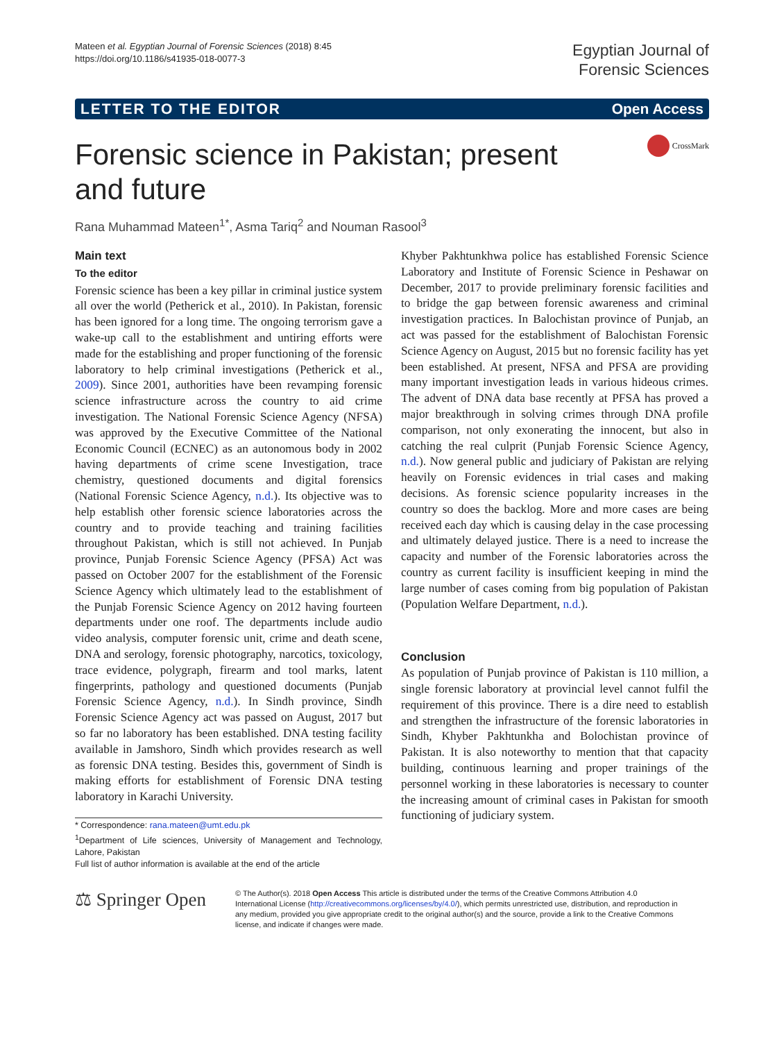Mateen et al. Egyptian Journal of Forensic Sciences (2018) 8:45
https://doi.org/10.1186/s41935-018-0077-3
Egyptian Journal of
Forensic Sciences
LETTER TO THE EDITOR Open Access
Forensic science in Pakistan; present and future
CrossMark
Rana Muhammad Mateen<sup>1*</sup>, Asma Tariq<sup>2</sup> and Nouman Rasool<sup>3</sup>
Main text
To the editor
Forensic science has been a key pillar in criminal justice system all over the world (Petherick et al., 2010). In Pakistan, forensic has been ignored for a long time. The ongoing terrorism gave a wake-up call to the establishment and untiring efforts were made for the establishing and proper functioning of the forensic laboratory to help criminal investigations (Petherick et al., 2009). Since 2001, authorities have been revamping forensic science infrastructure across the country to aid crime investigation. The National Forensic Science Agency (NFSA) was approved by the Executive Committee of the National Economic Council (ECNEC) as an autonomous body in 2002 having departments of crime scene Investigation, trace chemistry, questioned documents and digital forensics (National Forensic Science Agency, n.d.). Its objective was to help establish other forensic science laboratories across the country and to provide teaching and training facilities throughout Pakistan, which is still not achieved. In Punjab province, Punjab Forensic Science Agency (PFSA) Act was passed on October 2007 for the establishment of the Forensic Science Agency which ultimately lead to the establishment of the Punjab Forensic Science Agency on 2012 having fourteen departments under one roof. The departments include audio video analysis, computer forensic unit, crime and death scene, DNA and serology, forensic photography, narcotics, toxicology, trace evidence, polygraph, firearm and tool marks, latent fingerprints, pathology and questioned documents (Punjab Forensic Science Agency, n.d.). In Sindh province, Sindh Forensic Science Agency act was passed on August, 2017 but so far no laboratory has been established. DNA testing facility available in Jamshoro, Sindh which provides research as well as forensic DNA testing. Besides this, government of Sindh is making efforts for establishment of Forensic DNA testing laboratory in Karachi University.
* Correspondence: rana.mateen@umt.edu.pk
<sup>1</sup> Department of Life sciences, University of Management and Technology, Lahore, Pakistan
Full list of author information is available at the end of the article
Khyber Pakhtunkhwa police has established Forensic Science Laboratory and Institute of Forensic Science in Peshawar on December, 2017 to provide preliminary forensic facilities and to bridge the gap between forensic awareness and criminal investigation practices. In Balochistan province of Punjab, an act was passed for the establishment of Balochistan Forensic Science Agency on August, 2015 but no forensic facility has yet been established. At present, NFSA and PFSA are providing many important investigation leads in various hideous crimes. The advent of DNA data base recently at PFSA has proved a major breakthrough in solving crimes through DNA profile comparison, not only exonerating the innocent, but also in catching the real culprit (Punjab Forensic Science Agency, n.d.). Now general public and judiciary of Pakistan are relying heavily on Forensic evidences in trial cases and making decisions. As forensic science popularity increases in the country so does the backlog. More and more cases are being received each day which is causing delay in the case processing and ultimately delayed justice. There is a need to increase the capacity and number of the Forensic laboratories across the country as current facility is insufficient keeping in mind the large number of cases coming from big population of Pakistan (Population Welfare Department, n.d.).
Conclusion
As population of Punjab province of Pakistan is 110 million, a single forensic laboratory at provincial level cannot fulfil the requirement of this province. There is a dire need to establish and strengthen the infrastructure of the forensic laboratories in Sindh, Khyber Pakhtunkha and Bolochistan province of Pakistan. It is also noteworthy to mention that that capacity building, continuous learning and proper trainings of the personnel working in these laboratories is necessary to counter the increasing amount of criminal cases in Pakistan for smooth functioning of judiciary system.
⚖ Springer Open
© The Author(s). 2018 Open Access This article is distributed under the terms of the Creative Commons Attribution 4.0 International License (http://creativecommons.org/licenses/by/4.0/), which permits unrestricted use, distribution, and reproduction in any medium, provided you give appropriate credit to the original author(s) and the source, provide a link to the Creative Commons license, and indicate if changes were made.